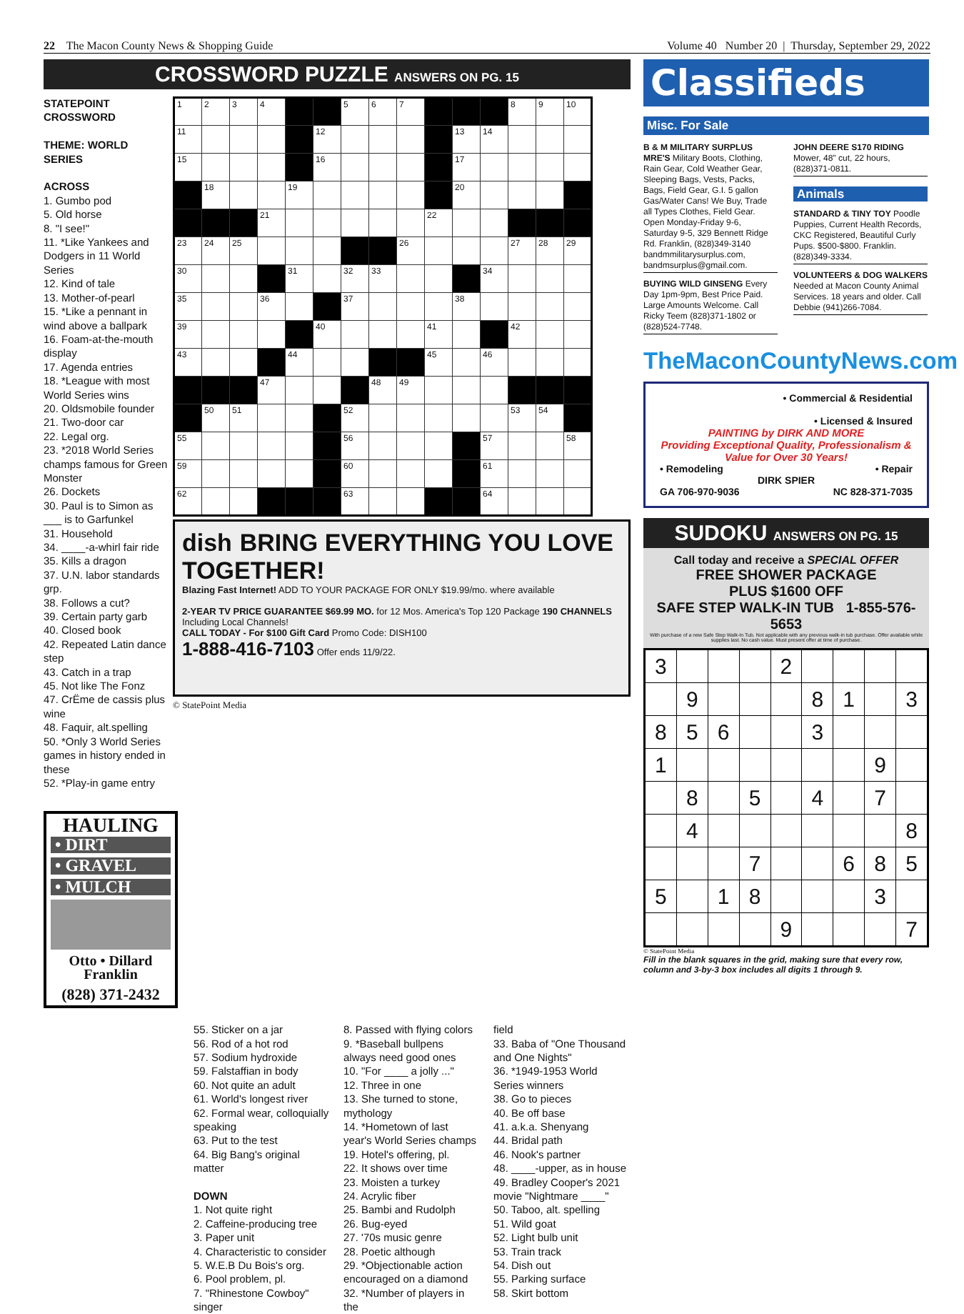22 The Macon County News & Shopping Guide Volume 40 Number 20 | Thursday, September 29, 2022
CROSSWORD PUZZLE ANSWERS ON PG. 15
STATEPOINT
CROSSWORD
THEME: WORLD SERIES
ACROSS
1. Gumbo pod
5. Old horse
8. "I see!"
11. *Like Yankees and Dodgers in 11 World Series
12. Kind of tale
13. Mother-of-pearl
15. *Like a pennant in wind above a ballpark
16. Foam-at-the-mouth display
17. Agenda entries
18. *League with most World Series wins
20. Oldsmobile founder
21. Two-door car
22. Legal org.
23. *2018 World Series champs famous for Green Monster
26. Dockets
30. Paul is to Simon as ___ is to Garfunkel
31. Household
34. ____-a-whirl fair ride
35. Kills a dragon
37. U.N. labor standards grp.
38. Follows a cut?
39. Certain party garb
40. Closed book
42. Repeated Latin dance step
43. Catch in a trap
45. Not like The Fonz
47. CrËme de cassis plus wine
48. Faquir, alt.spelling
50. *Only 3 World Series games in history ended in these
52. *Play-in game entry
HAULING
• DIRT
• GRAVEL
• MULCH
Otto • Dillard
Franklin
(828) 371-2432
| 1 | 2 | 3 | 4 | | | 5 | 6 | 7 | | | | 8 | 9 | 10 |
| 11 | | | | | 12 | | | | | 13 | 14 | | | |
| 15 | | | | | 16 | | | | | 17 | | | | |
| | 18 | | | 19 | | | | | | 20 | | | | |
| | | | 21 | | | | | | 22 | | | | | |
| 23 | 24 | 25 | | | | | | 26 | | | | 27 | 28 | 29 |
| 30 | | | | 31 | | 32 | 33 | | | | 34 | | | |
| 35 | | | 36 | | | 37 | | | | 38 | | | | |
| 39 | | | | | 40 | | | | 41 | | | 42 | | |
| 43 | | | | 44 | | | | | 45 | | 46 | | | |
| | | | 47 | | | | 48 | 49 | | | | | | |
| | 50 | 51 | | | | 52 | | | | | | 53 | 54 | |
| 55 | | | | | | 56 | | | | | 57 | | | 58 |
| 59 | | | | | | 60 | | | | | 61 | | | |
| 62 | | | | | | 63 | | | | | 64 | | | |
dish BRING EVERYTHING YOU LOVE TOGETHER!
Blazing Fast Internet! ADD TO YOUR PACKAGE FOR ONLY $19.99/mo. where available
2-YEAR TV PRICE GUARANTEE $69.99 MO. for 12 Mos. America's Top 120 Package 190 CHANNELS Including Local Channels!
CALL TODAY - For $100 Gift Card Promo Code: DISH100
1-888-416-7103 Offer ends 11/9/22.
© StatePoint Media
55. Sticker on a jar
56. Rod of a hot rod
57. Sodium hydroxide
59. Falstaffian in body
60. Not quite an adult
61. World's longest river
62. Formal wear, colloquially speaking
63. Put to the test
64. Big Bang's original matter
DOWN
1. Not quite right
2. Caffeine-producing tree
3. Paper unit
4. Characteristic to consider
5. W.E.B Du Bois's org.
6. Pool problem, pl.
7. "Rhinestone Cowboy" singer
8. Passed with flying colors
9. *Baseball bullpens always need good ones
10. "For ____ a jolly ..."
12. Three in one
13. She turned to stone, mythology
14. *Hometown of last year's World Series champs
19. Hotel's offering, pl.
22. It shows over time
23. Moisten a turkey
24. Acrylic fiber
25. Bambi and Rudolph
26. Bug-eyed
27. '70s music genre
28. Poetic although
29. *Objectionable action encouraged on a diamond
32. *Number of players in the
field
33. Baba of "One Thousand and One Nights"
36. *1949-1953 World Series winners
38. Go to pieces
40. Be off base
41. a.k.a. Shenyang
44. Bridal path
46. Nook's partner
48. ____-upper, as in house
49. Bradley Cooper's 2021 movie "Nightmare ____"
50. Taboo, alt. spelling
51. Wild goat
52. Light bulb unit
53. Train track
54. Dish out
55. Parking surface
58. Skirt bottom
Classifieds
Misc. For Sale
B & M MILITARY SURPLUS MRE'S Military Boots, Clothing, Rain Gear, Cold Weather Gear, Sleeping Bags, Vests, Packs, Bags, Field Gear, G.I. 5 gallon Gas/Water Cans! We Buy, Trade all Types Clothes, Field Gear. Open Monday-Friday 9-6, Saturday 9-5, 329 Bennett Ridge Rd. Franklin, (828)349-3140 bandmmilitarysurplus.com, bandmsurplus@gmail.com.
BUYING WILD GINSENG Every Day 1pm-9pm, Best Price Paid. Large Amounts Welcome. Call Ricky Teem (828)371-1802 or (828)524-7748.
JOHN DEERE S170 RIDING Mower, 48" cut, 22 hours, (828)371-0811.
Animals
STANDARD & TINY TOY Poodle Puppies, Current Health Records, CKC Registered, Beautiful Curly Pups. $500-$800. Franklin. (828)349-3334.
VOLUNTEERS & DOG WALKERS Needed at Macon County Animal Services. 18 years and older. Call Debbie (941)266-7084.
TheMaconCountyNews.com
• Commercial & Residential
• Licensed & Insured
PAINTING by DIRK AND MORE
Providing Exceptional Quality, Professionalism & Value for Over 30 Years!
• Remodeling • Repair
DIRK SPIER
GA 706-970-9036 NC 828-371-7035
SUDOKU ANSWERS ON PG. 15
Call today and receive a SPECIAL OFFER
FREE SHOWER PACKAGE
PLUS $1600 OFF
SAFE STEP WALK-IN TUB 1-855-576-5653
With purchase of a new Safe Step Walk-In Tub. Not applicable with any previous walk-in tub purchase. Offer available while supplies last. No cash value. Must present offer at time of purchase.
| 3 | | | | 2 | | | | |
| | 9 | | | | 8 | 1 | | 3 |
| 8 | 5 | 6 | | | 3 | | | |
| 1 | | | | | | | 9 | |
| | 8 | | 5 | | 4 | | 7 | |
| | 4 | | | | | | | 8 |
| | | | 7 | | | 6 | 8 | 5 |
| 5 | | 1 | 8 | | | | 3 | |
| | | | | 9 | | | | 7 |
© StatePoint Media
Fill in the blank squares in the grid, making sure that every row, column and 3-by-3 box includes all digits 1 through 9.